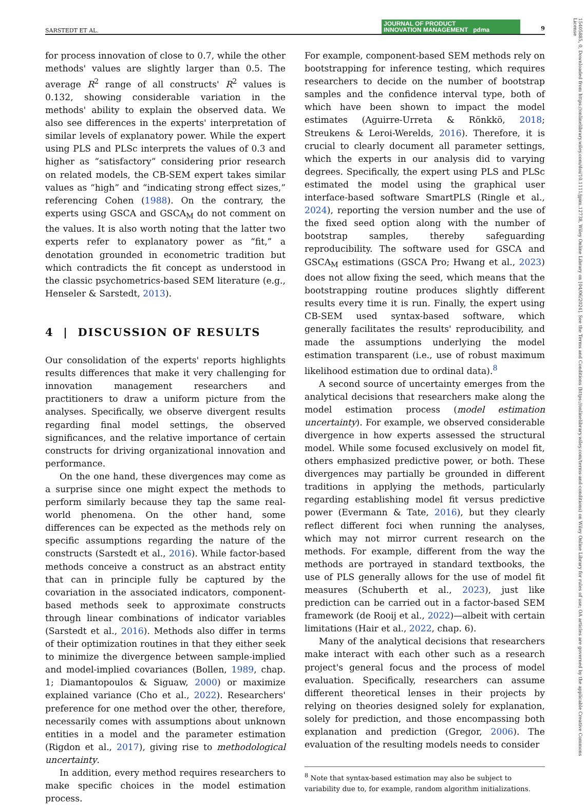SARSTEDT ET AL.
JOURNAL OF PRODUCT
INNOVATION MANAGEMENT pdma
9
15405885, 0, Downloaded from https://onlinelibrary.wiley.com/doi/10.1111/jpim.12738, Wiley Online Library on [04/06/2024]. See the Terms and Conditions (https://onlinelibrary.wiley.com/terms-and-conditions) on Wiley Online Library for rules of use; OA articles are governed by the applicable Creative Commons License
for process innovation of close to 0.7, while the other methods' values are slightly larger than 0.5. The average R<sup>2</sup> range of all constructs' R<sup>2</sup> values is 0.132, showing considerable variation in the methods' ability to explain the observed data. We also see differences in the experts' interpretation of similar levels of explanatory power. While the expert using PLS and PLSc interprets the values of 0.3 and higher as “satisfactory” considering prior research on related models, the CB-SEM expert takes similar values as “high” and “indicating strong effect sizes,” referencing Cohen (1988). On the contrary, the experts using GSCA and GSCA<sub>M</sub> do not comment on the values. It is also worth noting that the latter two experts refer to explanatory power as “fit,” a denotation grounded in econometric tradition but which contradicts the fit concept as understood in the classic psychometrics-based SEM literature (e.g., Henseler & Sarstedt, 2013).
4 | DISCUSSION OF RESULTS
Our consolidation of the experts' reports highlights results differences that make it very challenging for innovation management researchers and practitioners to draw a uniform picture from the analyses. Specifically, we observe divergent results regarding final model settings, the observed significances, and the relative importance of certain constructs for driving organizational innovation and performance.
On the one hand, these divergences may come as a surprise since one might expect the methods to perform similarly because they tap the same real-world phenomena. On the other hand, some differences can be expected as the methods rely on specific assumptions regarding the nature of the constructs (Sarstedt et al., 2016). While factor-based methods conceive a construct as an abstract entity that can in principle fully be captured by the covariation in the associated indicators, component-based methods seek to approximate constructs through linear combinations of indicator variables (Sarstedt et al., 2016). Methods also differ in terms of their optimization routines in that they either seek to minimize the divergence between sample-implied and model-implied covariances (Bollen, 1989, chap. 1; Diamantopoulos & Siguaw, 2000) or maximize explained variance (Cho et al., 2022). Researchers' preference for one method over the other, therefore, necessarily comes with assumptions about unknown entities in a model and the parameter estimation (Rigdon et al., 2017), giving rise to methodological uncertainty.
In addition, every method requires researchers to make specific choices in the model estimation process.
For example, component-based SEM methods rely on bootstrapping for inference testing, which requires researchers to decide on the number of bootstrap samples and the confidence interval type, both of which have been shown to impact the model estimates (Aguirre-Urreta & Rönkkö, 2018; Streukens & Leroi-Werelds, 2016). Therefore, it is crucial to clearly document all parameter settings, which the experts in our analysis did to varying degrees. Specifically, the expert using PLS and PLSc estimated the model using the graphical user interface-based software SmartPLS (Ringle et al., 2024), reporting the version number and the use of the fixed seed option along with the number of bootstrap samples, thereby safeguarding reproducibility. The software used for GSCA and GSCA<sub>M</sub> estimations (GSCA Pro; Hwang et al., 2023) does not allow fixing the seed, which means that the bootstrapping routine produces slightly different results every time it is run. Finally, the expert using CB-SEM used syntax-based software, which generally facilitates the results' reproducibility, and made the assumptions underlying the model estimation transparent (i.e., use of robust maximum likelihood estimation due to ordinal data).<sup>8</sup>
A second source of uncertainty emerges from the analytical decisions that researchers make along the model estimation process (model estimation uncertainty). For example, we observed considerable divergence in how experts assessed the structural model. While some focused exclusively on model fit, others emphasized predictive power, or both. These divergences may partially be grounded in different traditions in applying the methods, particularly regarding establishing model fit versus predictive power (Evermann & Tate, 2016), but they clearly reflect different foci when running the analyses, which may not mirror current research on the methods. For example, different from the way the methods are portrayed in standard textbooks, the use of PLS generally allows for the use of model fit measures (Schuberth et al., 2023), just like prediction can be carried out in a factor-based SEM framework (de Rooij et al., 2022)—albeit with certain limitations (Hair et al., 2022, chap. 6).
Many of the analytical decisions that researchers make interact with each other such as a research project's general focus and the process of model evaluation. Specifically, researchers can assume different theoretical lenses in their projects by relying on theories designed solely for explanation, solely for prediction, and those encompassing both explanation and prediction (Gregor, 2006). The evaluation of the resulting models needs to consider
<sup>8</sup> Note that syntax-based estimation may also be subject to variability due to, for example, random algorithm initializations.